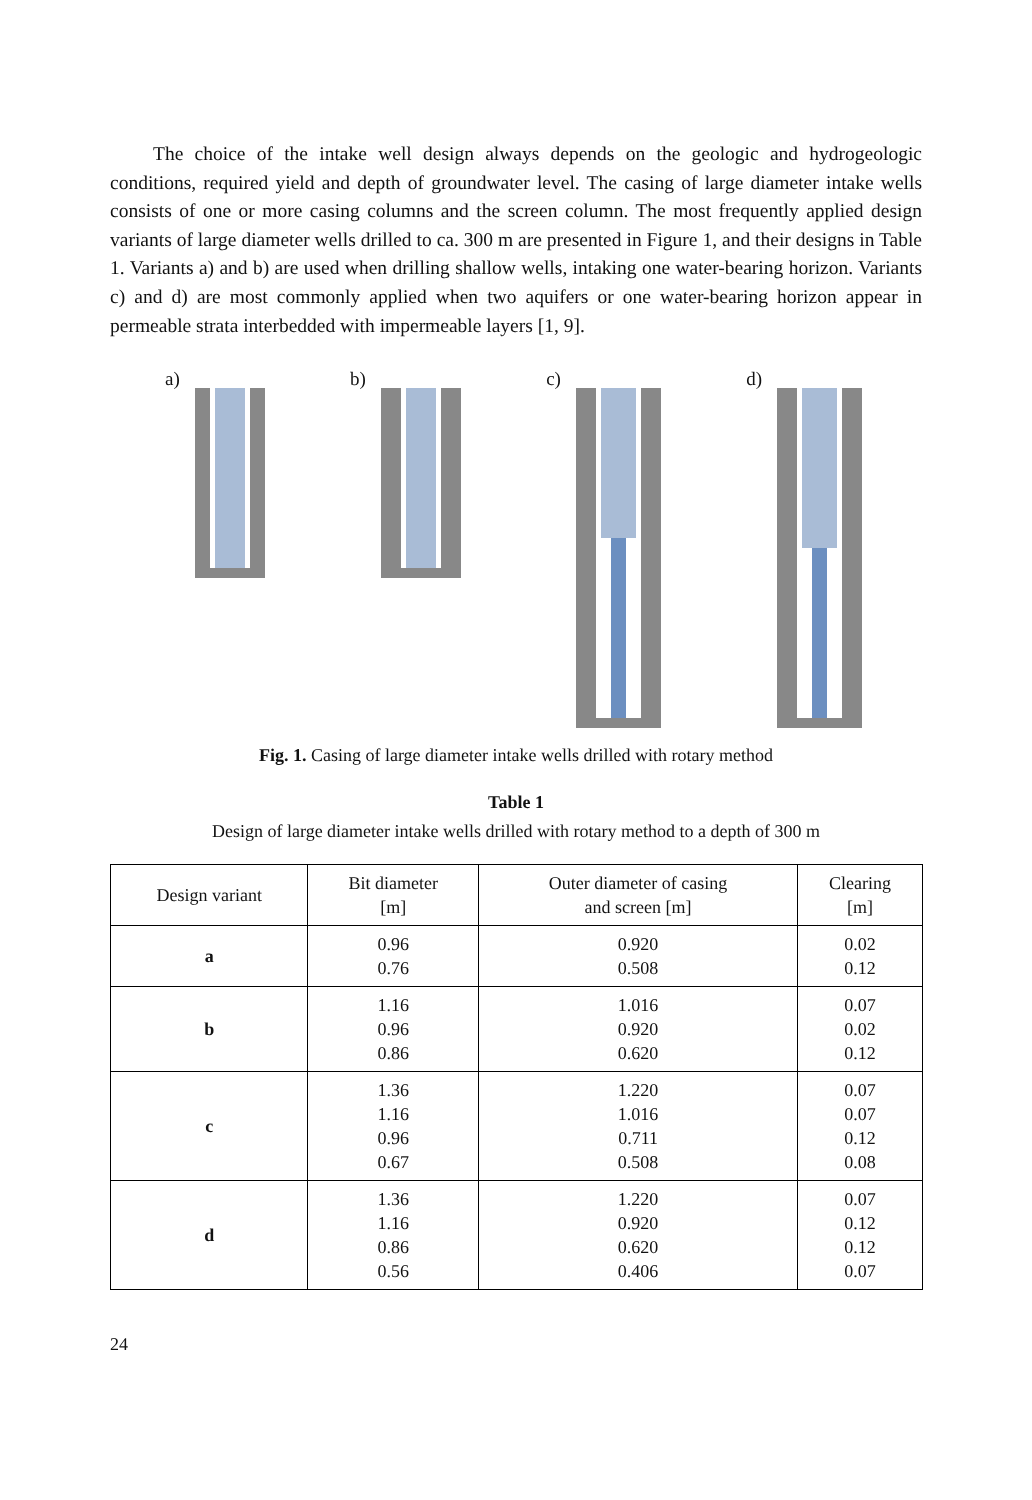The choice of the intake well design always depends on the geologic and hydrogeologic conditions, required yield and depth of groundwater level. The casing of large diameter intake wells consists of one or more casing columns and the screen column. The most frequently applied design variants of large diameter wells drilled to ca. 300 m are presented in Figure 1, and their designs in Table 1. Variants a) and b) are used when drilling shallow wells, intaking one water-bearing horizon. Variants c) and d) are most commonly applied when two aquifers or one water-bearing horizon appear in permeable strata interbedded with impermeable layers [1, 9].
a) b) c) d)
Fig. 1. Casing of large diameter intake wells drilled with rotary method
Table 1
Design of large diameter intake wells drilled with rotary method to a depth of 300 m
| Design variant | Bit diameter [m] | Outer diameter of casing and screen [m] | Clearing [m] |
| --- | --- | --- | --- |
| a | 0.96 0.76 | 0.920 0.508 | 0.02 0.12 |
| b | 1.16 0.96 0.86 | 1.016 0.920 0.620 | 0.07 0.02 0.12 |
| c | 1.36 1.16 0.96 0.67 | 1.220 1.016 0.711 0.508 | 0.07 0.07 0.12 0.08 |
| d | 1.36 1.16 0.86 0.56 | 1.220 0.920 0.620 0.406 | 0.07 0.12 0.12 0.07 |
24